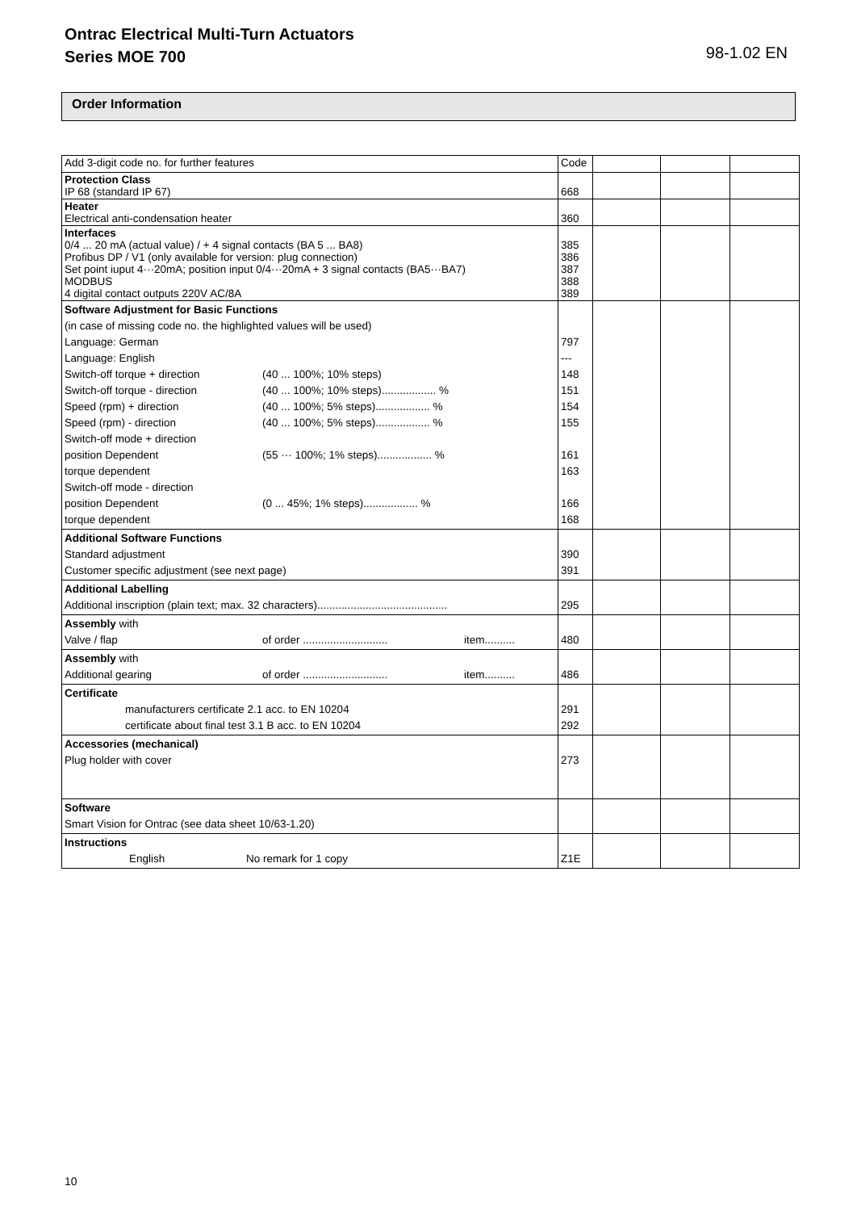Ontrac Electrical Multi-Turn Actuators
Series MOE 700
98-1.02 EN
Order Information
| Add 3-digit code no. for further features | Code | | | |
| Protection Class IP 68 (standard IP 67) | 668 | | | |
| Heater Electrical anti-condensation heater | 360 | | | |
| Interfaces 0/4 ... 20 mA (actual value) / + 4 signal contacts (BA 5 ... BA8) Profibus DP / V1 (only available for version: plug connection) Set point iuput 4···20mA; position input 0/4···20mA + 3 signal contacts (BA5···BA7) MODBUS 4 digital contact outputs 220V AC/8A | 385 386 387 388 389 | | | |
| Software Adjustment for Basic Functions (in case of missing code no. the highlighted values will be used) Language: German Language: English Switch-off torque + direction (40 ... 100%; 10% steps) Switch-off torque - direction (40 ... 100%; 10% steps).................. % Speed (rpm) + direction (40 ... 100%; 5% steps).................. % Speed (rpm) - direction (40 ... 100%; 5% steps).................. % Switch-off mode + direction position Dependent (55 ··· 100%; 1% steps).................. % torque dependent Switch-off mode - direction position Dependent (0 ... 45%; 1% steps).................. % torque dependent | 797 --- 148 151 154 155 161 163 166 168 | | | |
| Additional Software Functions Standard adjustment Customer specific adjustment (see next page) | 390 391 | | | |
| Additional Labelling Additional inscription (plain text; max. 32 characters)........................................... | 295 | | | |
| Assembly with Valve / flap of order ............................ item.......... | 480 | | | |
| Assembly with Additional gearing of order ............................ item.......... | 486 | | | |
| Certificate manufacturers certificate 2.1 acc. to EN 10204 certificate about final test 3.1 B acc. to EN 10204 | 291 292 | | | |
| Accessories (mechanical) Plug holder with cover | 273 | | | |
| Software Smart Vision for Ontrac (see data sheet 10/63-1.20) | | | | |
| Instructions English No remark for 1 copy | Z1E | | | |
10